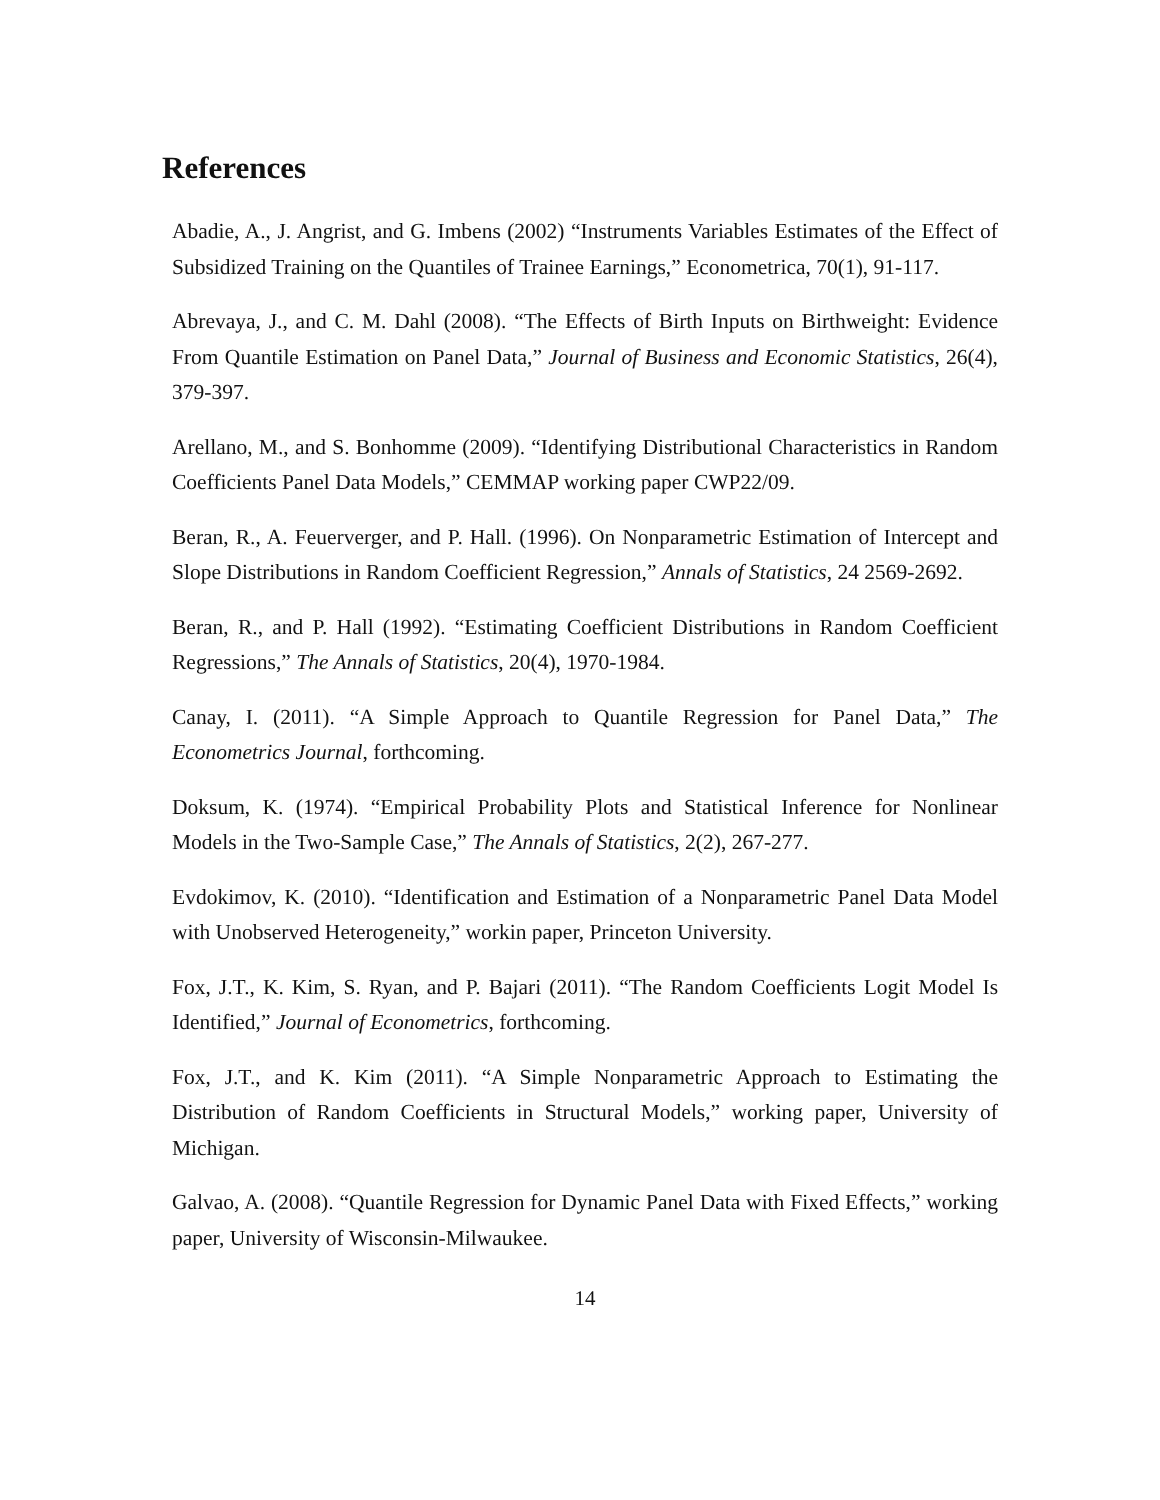References
Abadie, A., J. Angrist, and G. Imbens (2002) “Instruments Variables Estimates of the Effect of Subsidized Training on the Quantiles of Trainee Earnings,” Econometrica, 70(1), 91-117.
Abrevaya, J., and C. M. Dahl (2008). “The Effects of Birth Inputs on Birthweight: Evidence From Quantile Estimation on Panel Data,” Journal of Business and Economic Statistics, 26(4), 379-397.
Arellano, M., and S. Bonhomme (2009). “Identifying Distributional Characteristics in Random Coefficients Panel Data Models,” CEMMAP working paper CWP22/09.
Beran, R., A. Feuerverger, and P. Hall. (1996). On Nonparametric Estimation of Intercept and Slope Distributions in Random Coefficient Regression,” Annals of Statistics, 24 2569-2692.
Beran, R., and P. Hall (1992). “Estimating Coefficient Distributions in Random Coefficient Regressions,” The Annals of Statistics, 20(4), 1970-1984.
Canay, I. (2011). “A Simple Approach to Quantile Regression for Panel Data,” The Econometrics Journal, forthcoming.
Doksum, K. (1974). “Empirical Probability Plots and Statistical Inference for Nonlinear Models in the Two-Sample Case,” The Annals of Statistics, 2(2), 267-277.
Evdokimov, K. (2010). “Identification and Estimation of a Nonparametric Panel Data Model with Unobserved Heterogeneity,” workin paper, Princeton University.
Fox, J.T., K. Kim, S. Ryan, and P. Bajari (2011). “The Random Coefficients Logit Model Is Identified,” Journal of Econometrics, forthcoming.
Fox, J.T., and K. Kim (2011). “A Simple Nonparametric Approach to Estimating the Distribution of Random Coefficients in Structural Models,” working paper, University of Michigan.
Galvao, A. (2008). “Quantile Regression for Dynamic Panel Data with Fixed Effects,” working paper, University of Wisconsin-Milwaukee.
14